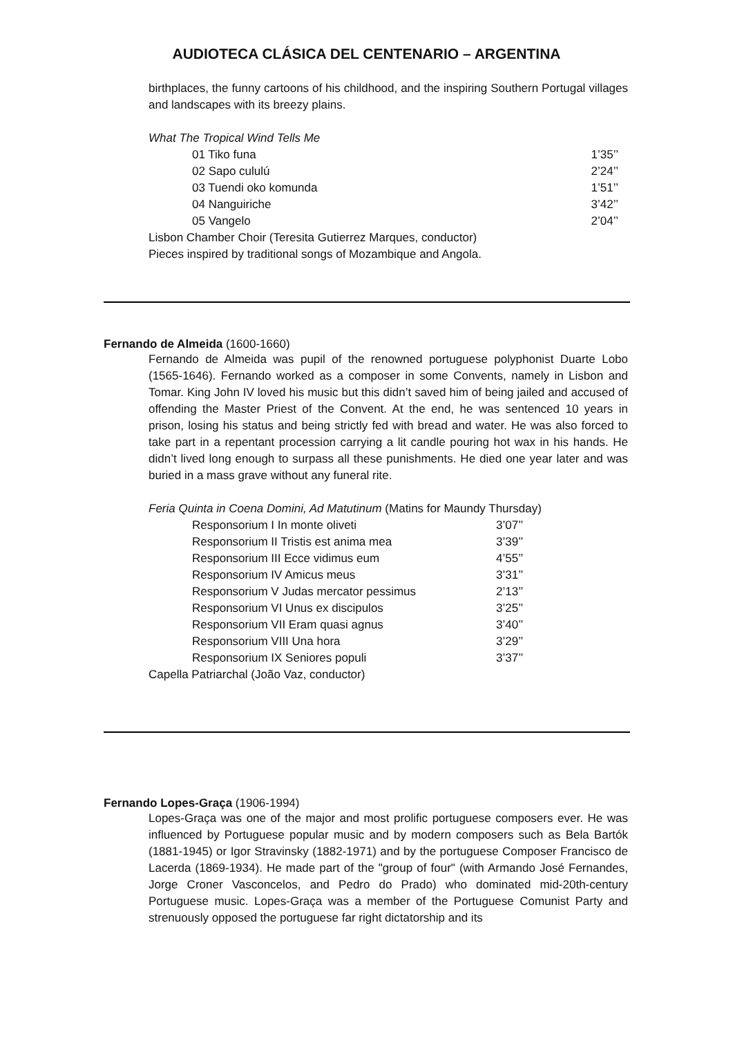AUDIOTECA CLÁSICA DEL CENTENARIO – ARGENTINA
birthplaces, the funny cartoons of his childhood, and the inspiring Southern Portugal villages and landscapes with its breezy plains.
What The Tropical Wind Tells Me
| 01 Tiko funa | 1’35’’ |
| 02 Sapo cululú | 2’24’’ |
| 03 Tuendi oko komunda | 1’51’’ |
| 04 Nanguiriche | 3’42’’ |
| 05 Vangelo | 2’04’’ |
Lisbon Chamber Choir (Teresita Gutierrez Marques, conductor)
Pieces inspired by traditional songs of Mozambique and Angola.
Fernando de Almeida (1600-1660)
Fernando de Almeida was pupil of the renowned portuguese polyphonist Duarte Lobo (1565-1646). Fernando worked as a composer in some Convents, namely in Lisbon and Tomar. King John IV loved his music but this didn’t saved him of being jailed and accused of offending the Master Priest of the Convent. At the end, he was sentenced 10 years in prison, losing his status and being strictly fed with bread and water. He was also forced to take part in a repentant procession carrying a lit candle pouring hot wax in his hands. He didn’t lived long enough to surpass all these punishments. He died one year later and was buried in a mass grave without any funeral rite.
Feria Quinta in Coena Domini, Ad Matutinum (Matins for Maundy Thursday)
| Responsorium I In monte oliveti | 3’07’’ |
| Responsorium II Tristis est anima mea | 3’39’’ |
| Responsorium III Ecce vidimus eum | 4’55’’ |
| Responsorium IV Amicus meus | 3’31’’ |
| Responsorium V Judas mercator pessimus | 2’13’’ |
| Responsorium VI Unus ex discipulos | 3’25’’ |
| Responsorium VII Eram quasi agnus | 3’40’’ |
| Responsorium VIII Una hora | 3’29’’ |
| Responsorium IX Seniores populi | 3’37’’ |
Capella Patriarchal (João Vaz, conductor)
Fernando Lopes-Graça (1906-1994)
Lopes-Graça was one of the major and most prolific portuguese composers ever. He was influenced by Portuguese popular music and by modern composers such as Bela Bartók (1881-1945) or Igor Stravinsky (1882-1971) and by the portuguese Composer Francisco de Lacerda (1869-1934). He made part of the "group of four" (with Armando José Fernandes, Jorge Croner Vasconcelos, and Pedro do Prado) who dominated mid-20th-century Portuguese music. Lopes-Graça was a member of the Portuguese Comunist Party and strenuously opposed the portuguese far right dictatorship and its